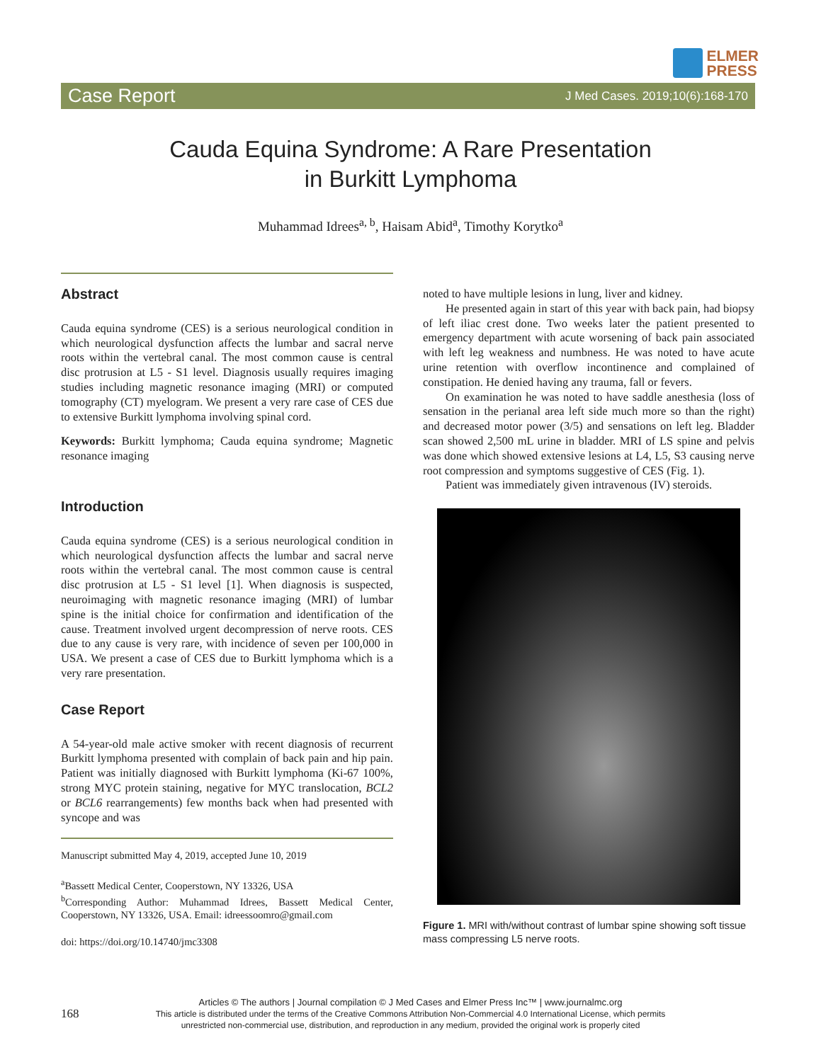ELMER
PRESS
Case Report J Med Cases. 2019;10(6):168-170
Cauda Equina Syndrome: A Rare Presentation
in Burkitt Lymphoma
Muhammad Idrees<sup>a, b</sup>, Haisam Abid<sup>a</sup>, Timothy Korytko<sup>a</sup>
Abstract
Cauda equina syndrome (CES) is a serious neurological condition in which neurological dysfunction affects the lumbar and sacral nerve roots within the vertebral canal. The most common cause is central disc protrusion at L5 - S1 level. Diagnosis usually requires imaging studies including magnetic resonance imaging (MRI) or computed tomography (CT) myelogram. We present a very rare case of CES due to extensive Burkitt lymphoma involving spinal cord.
Keywords: Burkitt lymphoma; Cauda equina syndrome; Magnetic resonance imaging
Introduction
Cauda equina syndrome (CES) is a serious neurological condition in which neurological dysfunction affects the lumbar and sacral nerve roots within the vertebral canal. The most common cause is central disc protrusion at L5 - S1 level [1]. When diagnosis is suspected, neuroimaging with magnetic resonance imaging (MRI) of lumbar spine is the initial choice for confirmation and identification of the cause. Treatment involved urgent decompression of nerve roots. CES due to any cause is very rare, with incidence of seven per 100,000 in USA. We present a case of CES due to Burkitt lymphoma which is a very rare presentation.
Case Report
A 54-year-old male active smoker with recent diagnosis of recurrent Burkitt lymphoma presented with complain of back pain and hip pain. Patient was initially diagnosed with Burkitt lymphoma (Ki-67 100%, strong MYC protein staining, negative for MYC translocation, BCL2 or BCL6 rearrangements) few months back when had presented with syncope and was
Manuscript submitted May 4, 2019, accepted June 10, 2019
<sup>a</sup> Bassett Medical Center, Cooperstown, NY 13326, USA
<sup>b</sup> Corresponding Author: Muhammad Idrees, Bassett Medical Center, Cooperstown, NY 13326, USA. Email: idreessoomro@gmail.com
doi: https://doi.org/10.14740/jmc3308
noted to have multiple lesions in lung, liver and kidney.
He presented again in start of this year with back pain, had biopsy of left iliac crest done. Two weeks later the patient presented to emergency department with acute worsening of back pain associated with left leg weakness and numbness. He was noted to have acute urine retention with overflow incontinence and complained of constipation. He denied having any trauma, fall or fevers.
On examination he was noted to have saddle anesthesia (loss of sensation in the perianal area left side much more so than the right) and decreased motor power (3/5) and sensations on left leg. Bladder scan showed 2,500 mL urine in bladder. MRI of LS spine and pelvis was done which showed extensive lesions at L4, L5, S3 causing nerve root compression and symptoms suggestive of CES (Fig. 1).
Patient was immediately given intravenous (IV) steroids.
Figure 1. MRI with/without contrast of lumbar spine showing soft tissue mass compressing L5 nerve roots.
168
Articles © The authors | Journal compilation © J Med Cases and Elmer Press Inc™ | www.journalmc.org
This article is distributed under the terms of the Creative Commons Attribution Non-Commercial 4.0 International License, which permits
unrestricted non-commercial use, distribution, and reproduction in any medium, provided the original work is properly cited